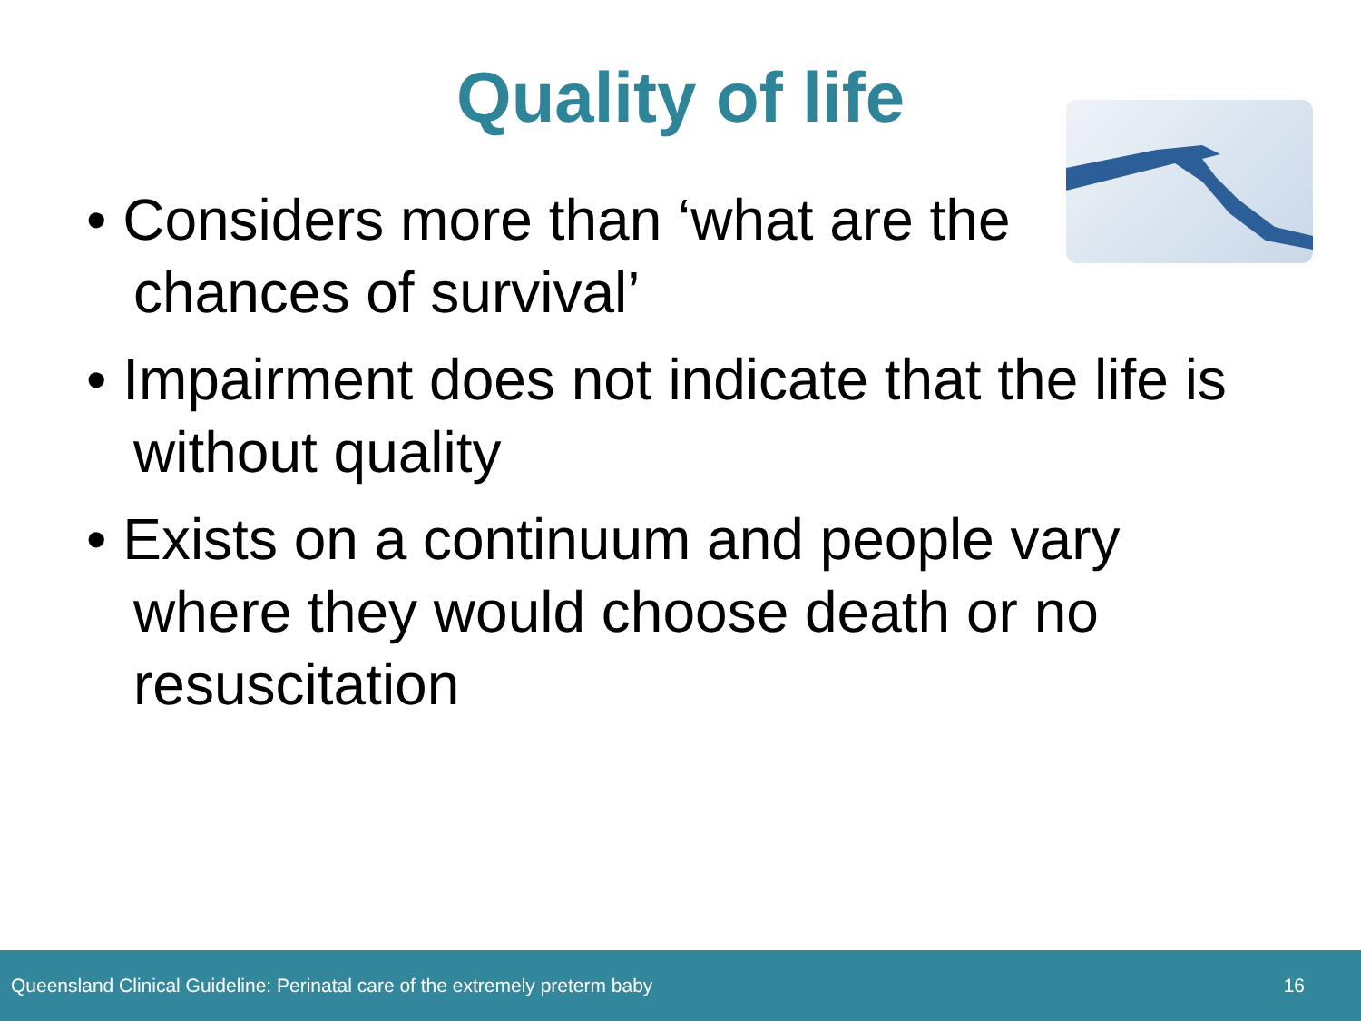Quality of life
• Considers more than ‘what are the chances of survival’
• Impairment does not indicate that the life is without quality
• Exists on a continuum and people vary where they would choose death or no resuscitation
Queensland Clinical Guideline: Perinatal care of the extremely preterm baby 16